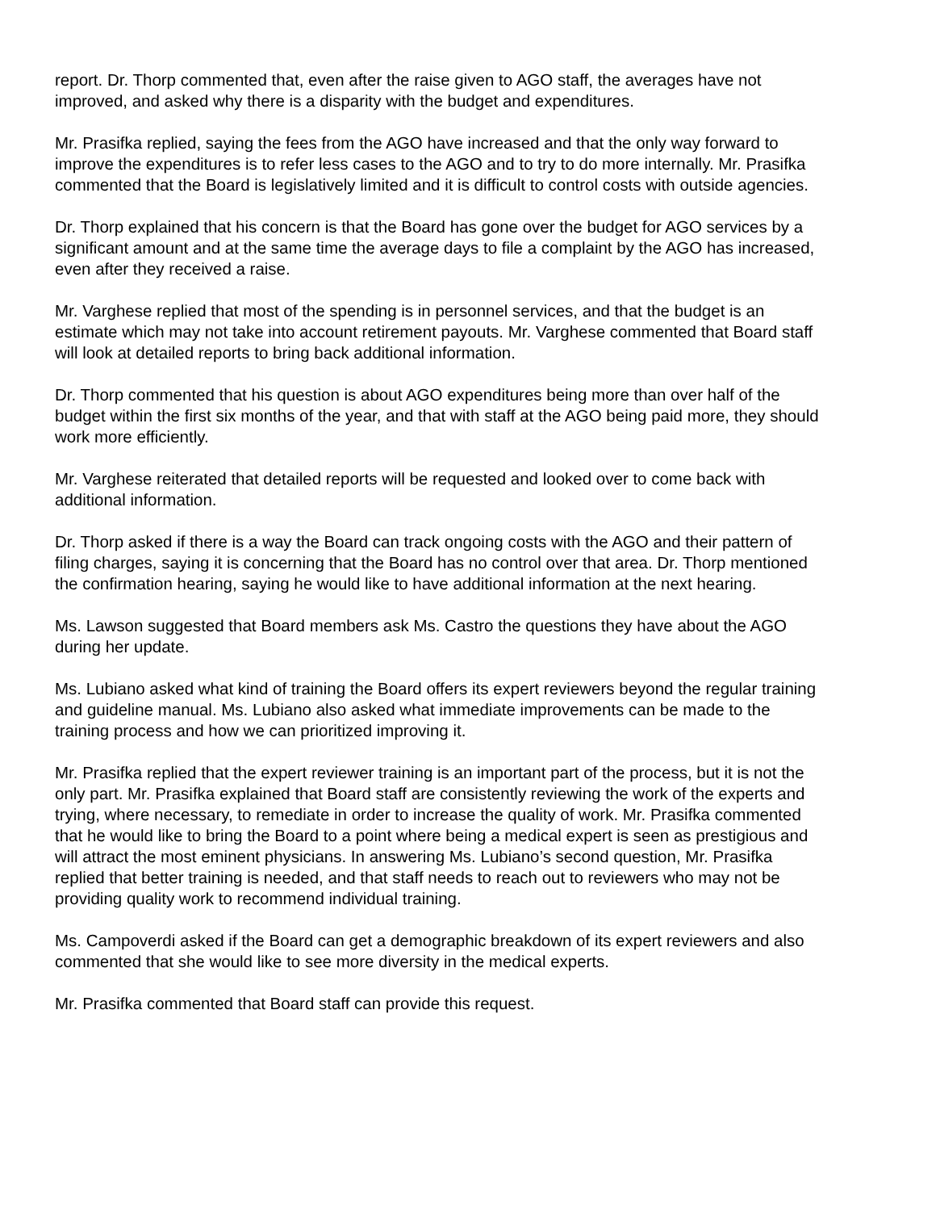report. Dr. Thorp commented that, even after the raise given to AGO staff, the averages have not improved, and asked why there is a disparity with the budget and expenditures.
Mr. Prasifka replied, saying the fees from the AGO have increased and that the only way forward to improve the expenditures is to refer less cases to the AGO and to try to do more internally. Mr. Prasifka commented that the Board is legislatively limited and it is difficult to control costs with outside agencies.
Dr. Thorp explained that his concern is that the Board has gone over the budget for AGO services by a significant amount and at the same time the average days to file a complaint by the AGO has increased, even after they received a raise.
Mr. Varghese replied that most of the spending is in personnel services, and that the budget is an estimate which may not take into account retirement payouts. Mr. Varghese commented that Board staff will look at detailed reports to bring back additional information.
Dr. Thorp commented that his question is about AGO expenditures being more than over half of the budget within the first six months of the year, and that with staff at the AGO being paid more, they should work more efficiently.
Mr. Varghese reiterated that detailed reports will be requested and looked over to come back with additional information.
Dr. Thorp asked if there is a way the Board can track ongoing costs with the AGO and their pattern of filing charges, saying it is concerning that the Board has no control over that area. Dr. Thorp mentioned the confirmation hearing, saying he would like to have additional information at the next hearing.
Ms. Lawson suggested that Board members ask Ms. Castro the questions they have about the AGO during her update.
Ms. Lubiano asked what kind of training the Board offers its expert reviewers beyond the regular training and guideline manual. Ms. Lubiano also asked what immediate improvements can be made to the training process and how we can prioritized improving it.
Mr. Prasifka replied that the expert reviewer training is an important part of the process, but it is not the only part. Mr. Prasifka explained that Board staff are consistently reviewing the work of the experts and trying, where necessary, to remediate in order to increase the quality of work. Mr. Prasifka commented that he would like to bring the Board to a point where being a medical expert is seen as prestigious and will attract the most eminent physicians. In answering Ms. Lubiano’s second question, Mr. Prasifka replied that better training is needed, and that staff needs to reach out to reviewers who may not be providing quality work to recommend individual training.
Ms. Campoverdi asked if the Board can get a demographic breakdown of its expert reviewers and also commented that she would like to see more diversity in the medical experts.
Mr. Prasifka commented that Board staff can provide this request.